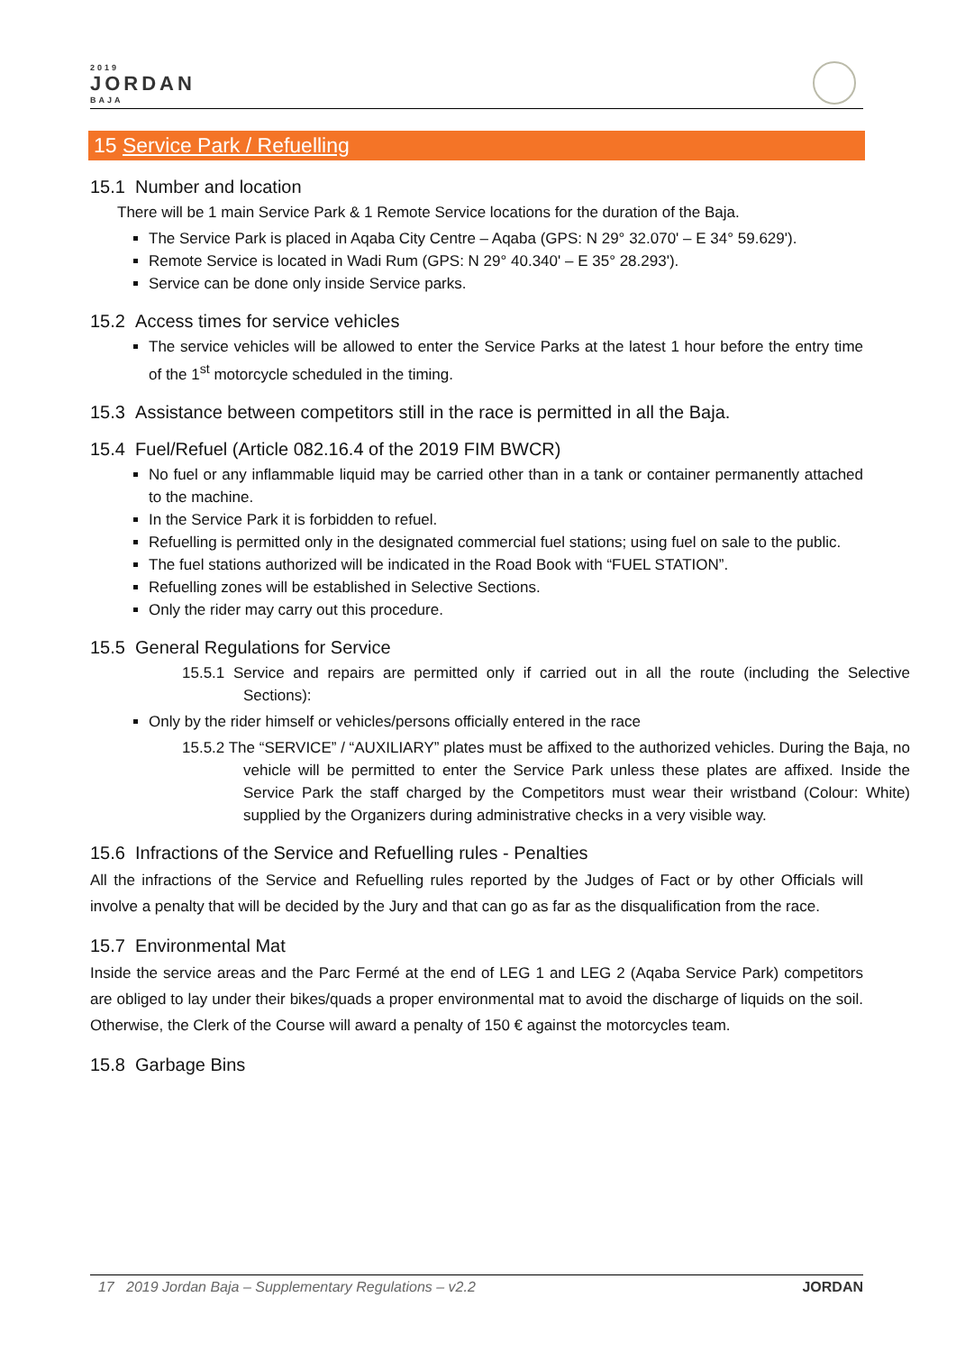2019
JORDAN
BAJA
15 Service Park / Refuelling
15.1 Number and location
There will be 1 main Service Park & 1 Remote Service locations for the duration of the Baja.
The Service Park is placed in Aqaba City Centre – Aqaba (GPS: N 29° 32.070' – E 34° 59.629').
Remote Service is located in Wadi Rum (GPS: N 29° 40.340' – E 35° 28.293').
Service can be done only inside Service parks.
15.2 Access times for service vehicles
The service vehicles will be allowed to enter the Service Parks at the latest 1 hour before the entry time of the 1<sup>st</sup> motorcycle scheduled in the timing.
15.3 Assistance between competitors still in the race is permitted in all the Baja.
15.4 Fuel/Refuel (Article 082.16.4 of the 2019 FIM BWCR)
No fuel or any inflammable liquid may be carried other than in a tank or container permanently attached to the machine.
In the Service Park it is forbidden to refuel.
Refuelling is permitted only in the designated commercial fuel stations; using fuel on sale to the public.
The fuel stations authorized will be indicated in the Road Book with “FUEL STATION”.
Refuelling zones will be established in Selective Sections.
Only the rider may carry out this procedure.
15.5 General Regulations for Service
15.5.1 Service and repairs are permitted only if carried out in all the route (including the Selective Sections):
Only by the rider himself or vehicles/persons officially entered in the race
15.5.2 The “SERVICE” / “AUXILIARY” plates must be affixed to the authorized vehicles. During the Baja, no vehicle will be permitted to enter the Service Park unless these plates are affixed. Inside the Service Park the staff charged by the Competitors must wear their wristband (Colour: White) supplied by the Organizers during administrative checks in a very visible way.
15.6 Infractions of the Service and Refuelling rules - Penalties
All the infractions of the Service and Refuelling rules reported by the Judges of Fact or by other Officials will involve a penalty that will be decided by the Jury and that can go as far as the disqualification from the race.
15.7 Environmental Mat
Inside the service areas and the Parc Fermé at the end of LEG 1 and LEG 2 (Aqaba Service Park) competitors are obliged to lay under their bikes/quads a proper environmental mat to avoid the discharge of liquids on the soil. Otherwise, the Clerk of the Course will award a penalty of 150 € against the motorcycles team.
15.8 Garbage Bins
17 2019 Jordan Baja – Supplementary Regulations – v2.2 JORDAN